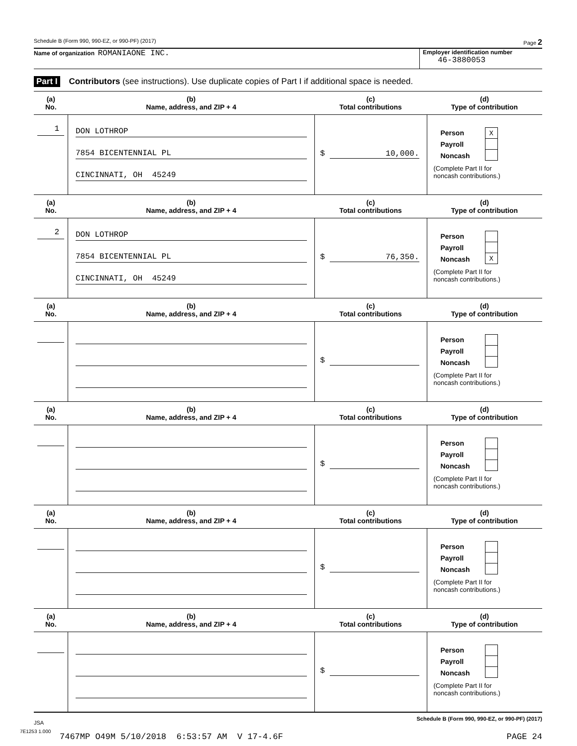Schedule B (Form 990, 990-EZ, or 990-PF) (2017) Page 2
Name of organization ROMANIAONE INC.
Employer identification number
46-3880053
Part I Contributors (see instructions). Use duplicate copies of Part I if additional space is needed.
| (a) No. | (b) Name, address, and ZIP + 4 | (c) Total contributions | (d) Type of contribution |
| --- | --- | --- | --- |
| 1 | DON LOTHROP 7854 BICENTENNIAL PL CINCINNATI, OH 45249 | $ 10,000. | Person Payroll Noncash X (Complete Part II for noncash contributions.) |
| (a) No. | (b) Name, address, and ZIP + 4 | (c) Total contributions | (d) Type of contribution |
| 2 | DON LOTHROP 7854 BICENTENNIAL PL CINCINNATI, OH 45249 | $ 76,350. | Person Payroll Noncash X (Complete Part II for noncash contributions.) |
| (a) No. | (b) Name, address, and ZIP + 4 | (c) Total contributions | (d) Type of contribution |
| | | $ | Person Payroll Noncash (Complete Part II for noncash contributions.) |
| (a) No. | (b) Name, address, and ZIP + 4 | (c) Total contributions | (d) Type of contribution |
| | | $ | Person Payroll Noncash (Complete Part II for noncash contributions.) |
| (a) No. | (b) Name, address, and ZIP + 4 | (c) Total contributions | (d) Type of contribution |
| | | $ | Person Payroll Noncash (Complete Part II for noncash contributions.) |
| (a) No. | (b) Name, address, and ZIP + 4 | (c) Total contributions | (d) Type of contribution |
| | | $ | Person Payroll Noncash (Complete Part II for noncash contributions.) |
JSA Schedule B (Form 990, 990-EZ, or 990-PF) (2017)
7E1253 1.000
7467MP O49M 5/10/2018 6:53:57 AM V 17-4.6F PAGE 24